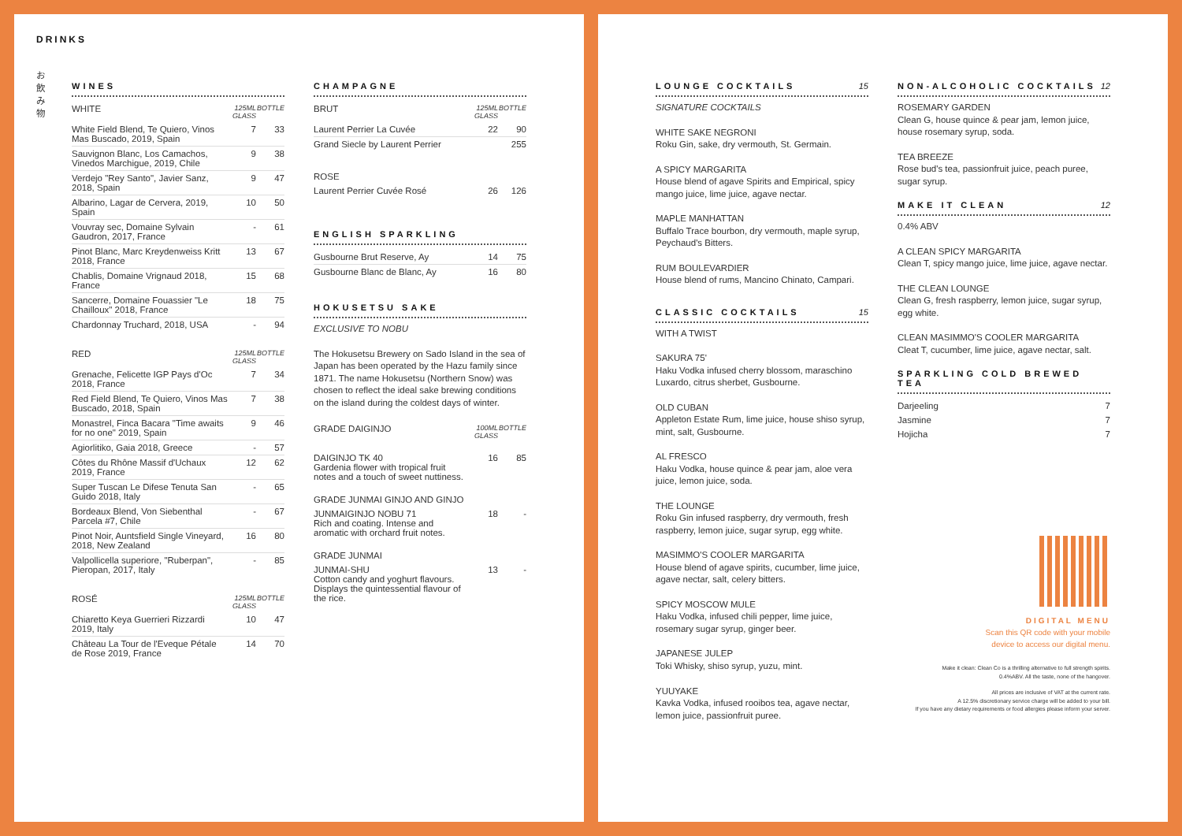DRINKS
お
飲
み
物
WINES
| WHITE | 125ML GLASS | BOTTLE |
| --- | --- | --- |
| White Field Blend, Te Quiero, Vinos Mas Buscado, 2019, Spain | 7 | 33 |
| Sauvignon Blanc, Los Camachos, Vinedos Marchigue, 2019, Chile | 9 | 38 |
| Verdejo "Rey Santo", Javier Sanz, 2018, Spain | 9 | 47 |
| Albarino, Lagar de Cervera, 2019, Spain | 10 | 50 |
| Vouvray sec, Domaine Sylvain Gaudron, 2017, France | - | 61 |
| Pinot Blanc, Marc Kreydenweiss Kritt 2018, France | 13 | 67 |
| Chablis, Domaine Vrignaud 2018, France | 15 | 68 |
| Sancerre, Domaine Fouassier "Le Chailloux" 2018, France | 18 | 75 |
| Chardonnay Truchard, 2018, USA | - | 94 |
| RED | 125ML GLASS | BOTTLE |
| Grenache, Felicette IGP Pays d'Oc 2018, France | 7 | 34 |
| Red Field Blend, Te Quiero, Vinos Mas Buscado, 2018, Spain | 7 | 38 |
| Monastrel, Finca Bacara "Time awaits for no one" 2019, Spain | 9 | 46 |
| Agiorlitiko, Gaia 2018, Greece | - | 57 |
| Côtes du Rhône Massif d'Uchaux 2019, France | 12 | 62 |
| Super Tuscan Le Difese Tenuta San Guido 2018, Italy | - | 65 |
| Bordeaux Blend, Von Siebenthal Parcela #7, Chile | - | 67 |
| Pinot Noir, Auntsfield Single Vineyard, 2018, New Zealand | 16 | 80 |
| Valpollicella superiore, "Ruberpan", Pieropan, 2017, Italy | - | 85 |
| ROSÉ | 125ML GLASS | BOTTLE |
| Chiaretto Keya Guerrieri Rizzardi 2019, Italy | 10 | 47 |
| Château La Tour de l'Eveque Pétale de Rose 2019, France | 14 | 70 |
CHAMPAGNE
| BRUT | 125ML GLASS | BOTTLE |
| --- | --- | --- |
| Laurent Perrier La Cuvée | 22 | 90 |
| Grand Siecle by Laurent Perrier | | 255 |
| ROSE | | |
| Laurent Perrier Cuvée Rosé | 26 | 126 |
ENGLISH SPARKLING
| Gusbourne Brut Reserve, Ay | 14 | 75 |
| Gusbourne Blanc de Blanc, Ay | 16 | 80 |
HOKUSETSU SAKE
EXCLUSIVE TO NOBU
The Hokusetsu Brewery on Sado Island in the sea of Japan has been operated by the Hazu family since 1871. The name Hokusetsu (Northern Snow) was chosen to reflect the ideal sake brewing conditions on the island during the coldest days of winter.
| GRADE DAIGINJO | 100ML GLASS | BOTTLE |
| --- | --- | --- |
| DAIGINJO TK 40 Gardenia flower with tropical fruit notes and a touch of sweet nuttiness. | 16 | 85 |
| GRADE JUNMAI GINJO AND GINJO | | |
| JUNMAIGINJO NOBU 71 Rich and coating. Intense and aromatic with orchard fruit notes. | 18 | - |
| GRADE JUNMAI | | |
| JUNMAI-SHU Cotton candy and yoghurt flavours. Displays the quintessential flavour of the rice. | 13 | - |
LOUNGE COCKTAILS 15
SIGNATURE COCKTAILS
WHITE SAKE NEGRONI
Roku Gin, sake, dry vermouth, St. Germain.
A SPICY MARGARITA
House blend of agave Spirits and Empirical, spicy mango juice, lime juice, agave nectar.
MAPLE MANHATTAN
Buffalo Trace bourbon, dry vermouth, maple syrup, Peychaud's Bitters.
RUM BOULEVARDIER
House blend of rums, Mancino Chinato, Campari.
CLASSIC COCKTAILS 15
WITH A TWIST
SAKURA 75'
Haku Vodka infused cherry blossom, maraschino Luxardo, citrus sherbet, Gusbourne.
OLD CUBAN
Appleton Estate Rum, lime juice, house shiso syrup, mint, salt, Gusbourne.
AL FRESCO
Haku Vodka, house quince & pear jam, aloe vera juice, lemon juice, soda.
THE LOUNGE
Roku Gin infused raspberry, dry vermouth, fresh raspberry, lemon juice, sugar syrup, egg white.
MASIMMO'S COOLER MARGARITA
House blend of agave spirits, cucumber, lime juice, agave nectar, salt, celery bitters.
SPICY MOSCOW MULE
Haku Vodka, infused chili pepper, lime juice, rosemary sugar syrup, ginger beer.
JAPANESE JULEP
Toki Whisky, shiso syrup, yuzu, mint.
YUUYAKE
Kavka Vodka, infused rooibos tea, agave nectar, lemon juice, passionfruit puree.
NON-ALCOHOLIC COCKTAILS 12
ROSEMARY GARDEN
Clean G, house quince & pear jam, lemon juice, house rosemary syrup, soda.
TEA BREEZE
Rose bud's tea, passionfruit juice, peach puree, sugar syrup.
MAKE IT CLEAN 12
0.4% ABV
A CLEAN SPICY MARGARITA
Clean T, spicy mango juice, lime juice, agave nectar.
THE CLEAN LOUNGE
Clean G, fresh raspberry, lemon juice, sugar syrup, egg white.
CLEAN MASIMMO'S COOLER MARGARITA
Cleat T, cucumber, lime juice, agave nectar, salt.
SPARKLING COLD BREWED TEA
| Darjeeling | 7 |
| Jasmine | 7 |
| Hojicha | 7 |
DIGITAL MENU
Scan this QR code with your mobile
device to access our digital menu.
Make it clean: Clean Co is a thrilling alternative to full strength spirits.
0.4%ABV. All the taste, none of the hangover.
All prices are inclusive of VAT at the current rate.
A 12.5% discretionary service charge will be added to your bill.
If you have any dietary requirements or food allergies please inform your server.